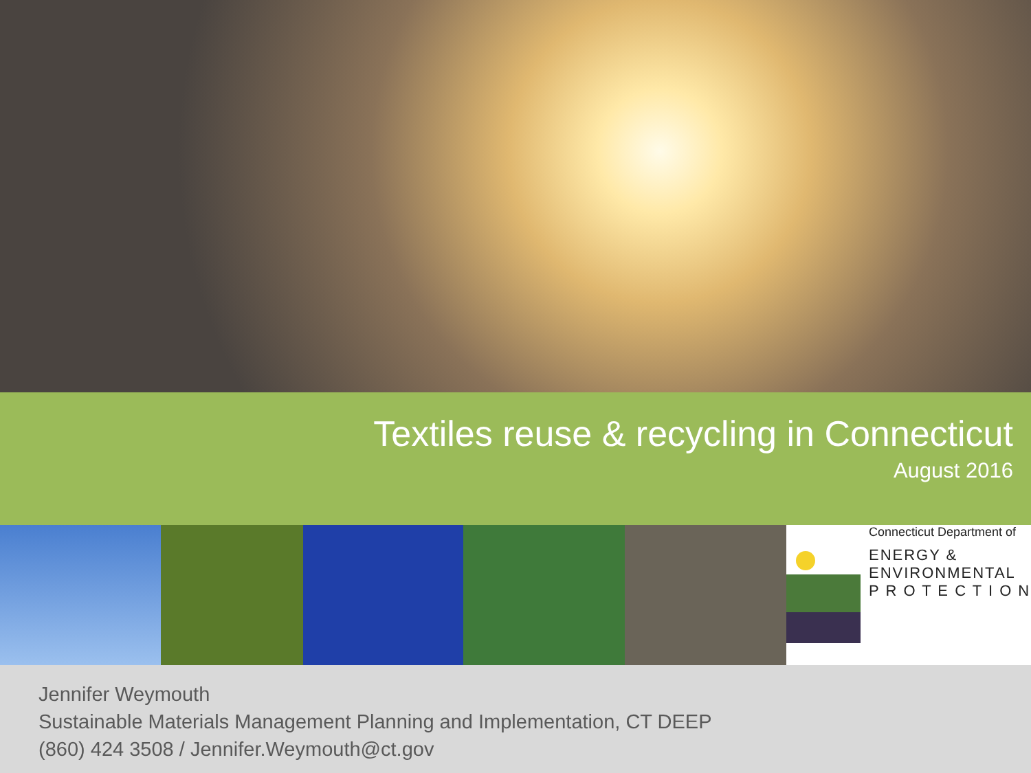Textiles reuse & recycling in Connecticut
August 2016
Connecticut Department of
ENERGY &
ENVIRONMENTAL
P R O T E C T I O N
Jennifer Weymouth
Sustainable Materials Management Planning and Implementation, CT DEEP
(860) 424 3508 / Jennifer.Weymouth@ct.gov